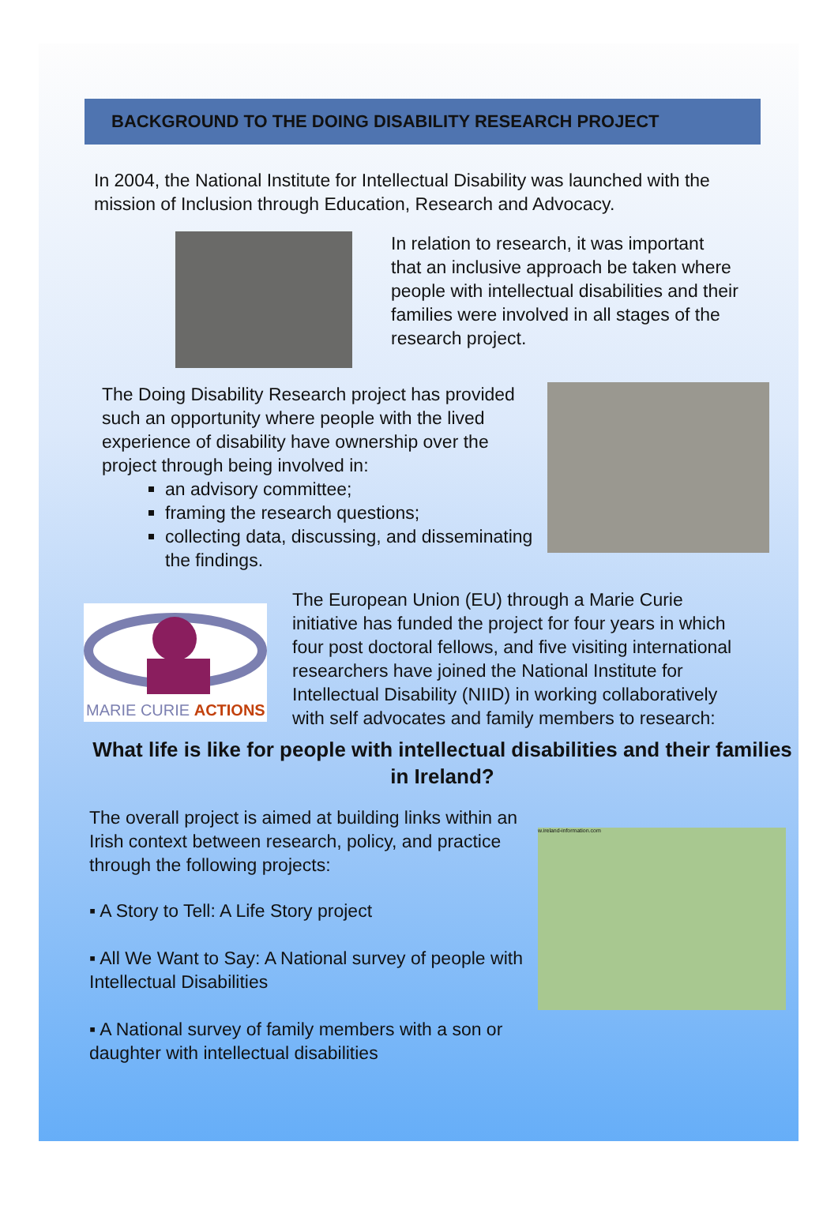BACKGROUND TO THE DOING DISABILITY RESEARCH PROJECT
In 2004, the National Institute for Intellectual Disability was launched with the mission of Inclusion through Education, Research and Advocacy.
In relation to research, it was important that an inclusive approach be taken where people with intellectual disabilities and their families were involved in all stages of the research project.
The Doing Disability Research project has provided such an opportunity where people with the lived experience of disability have ownership over the project through being involved in:
an advisory committee;
framing the research questions;
collecting data, discussing, and disseminating the findings.
MARIE CURIE ACTIONS
The European Union (EU) through a Marie Curie initiative has funded the project for four years in which four post doctoral fellows, and five visiting international researchers have joined the National Institute for Intellectual Disability (NIID) in working collaboratively with self advocates and family members to research:
What life is like for people with intellectual disabilities and their families in Ireland?
The overall project is aimed at building links within an Irish context between research, policy, and practice through the following projects:
▪ A Story to Tell: A Life Story project
▪ All We Want to Say: A National survey of people with Intellectual Disabilities
▪ A National survey of family members with a son or daughter with intellectual disabilities
w.ireland-information.com